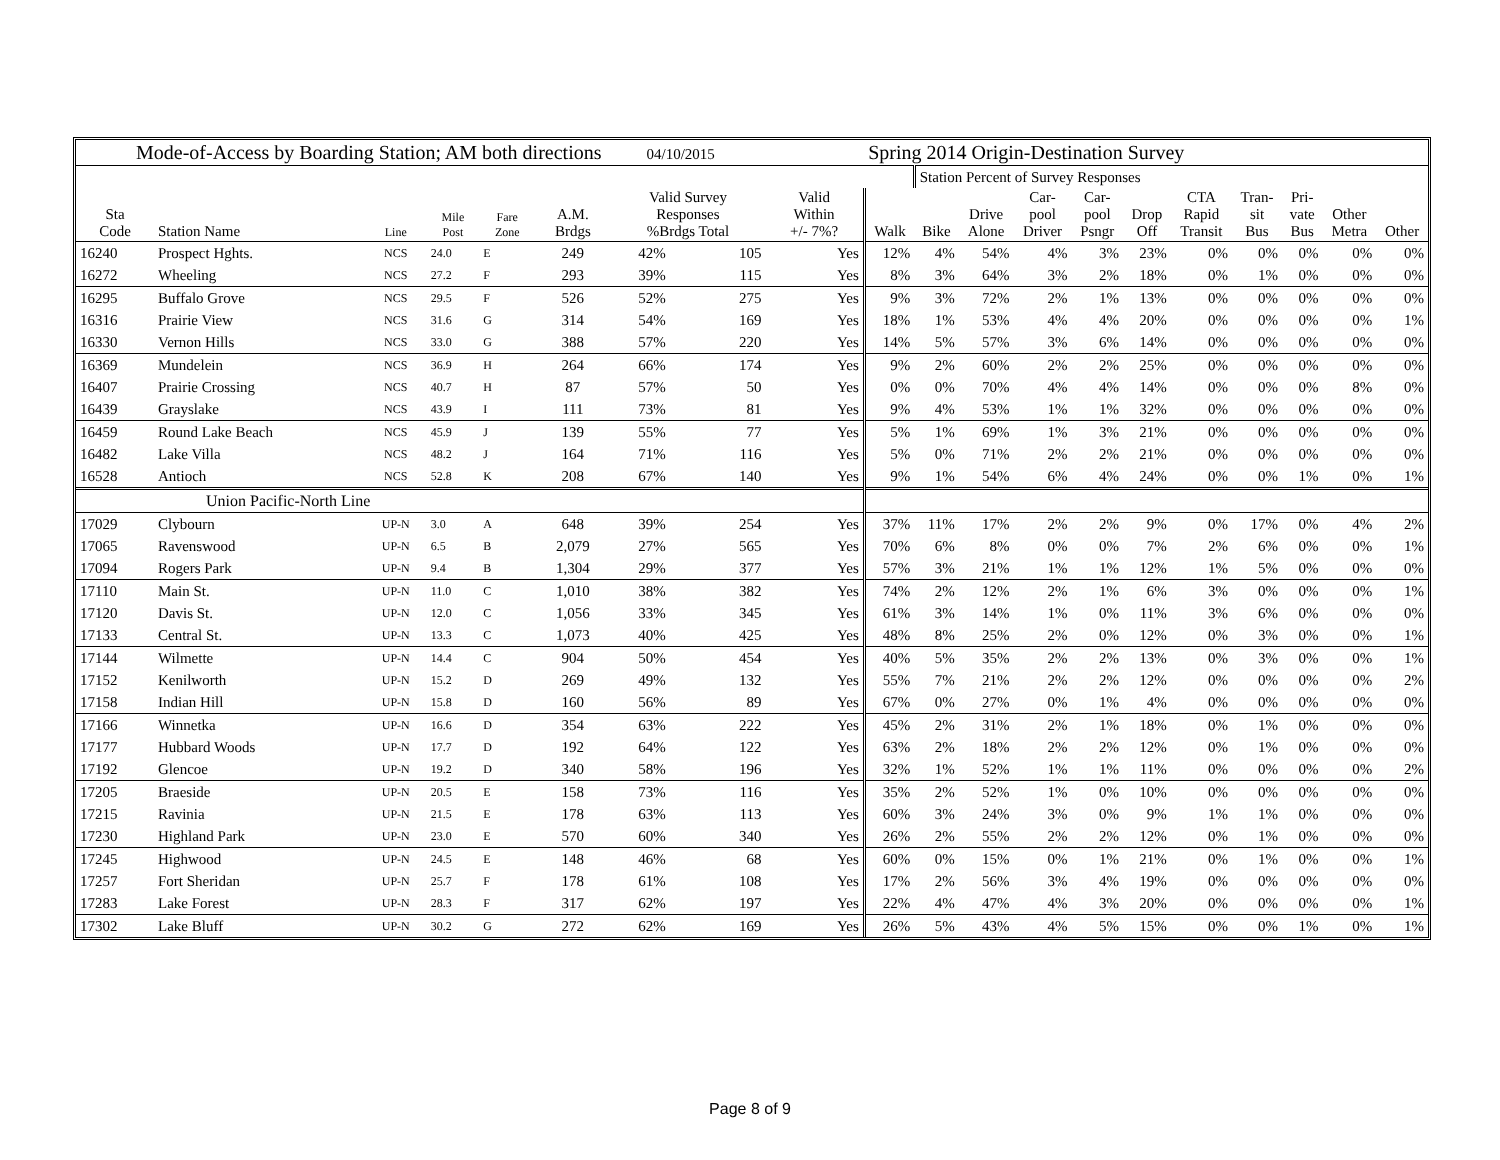| Mode-of-Access by Boarding Station; AM both directions 04/10/2015 | | | | | | | | | Spring 2014 Origin-Destination Survey | | | | | | | | | | |
| | | | | | | | | | | Station Percent of Survey Responses | | | | | | | | | |
| Sta Code | Station Name | Line | Mile Post | Fare Zone | A.M. Brdgs | Valid Survey Responses %Brdgs Total | | Valid Within +/- 7%? | Walk | Bike | Drive Alone | Car- pool Driver | Car- pool Psngr | Drop Off | CTA Rapid Transit | Tran- sit Bus | Pri- vate Bus | Other Metra | Other |
| 16240 | Prospect Hghts. | NCS | 24.0 | E | 249 | 42% | 105 | Yes | 12% | 4% | 54% | 4% | 3% | 23% | 0% | 0% | 0% | 0% | 0% |
| 16272 | Wheeling | NCS | 27.2 | F | 293 | 39% | 115 | Yes | 8% | 3% | 64% | 3% | 2% | 18% | 0% | 1% | 0% | 0% | 0% |
| 16295 | Buffalo Grove | NCS | 29.5 | F | 526 | 52% | 275 | Yes | 9% | 3% | 72% | 2% | 1% | 13% | 0% | 0% | 0% | 0% | 0% |
| 16316 | Prairie View | NCS | 31.6 | G | 314 | 54% | 169 | Yes | 18% | 1% | 53% | 4% | 4% | 20% | 0% | 0% | 0% | 0% | 1% |
| 16330 | Vernon Hills | NCS | 33.0 | G | 388 | 57% | 220 | Yes | 14% | 5% | 57% | 3% | 6% | 14% | 0% | 0% | 0% | 0% | 0% |
| 16369 | Mundelein | NCS | 36.9 | H | 264 | 66% | 174 | Yes | 9% | 2% | 60% | 2% | 2% | 25% | 0% | 0% | 0% | 0% | 0% |
| 16407 | Prairie Crossing | NCS | 40.7 | H | 87 | 57% | 50 | Yes | 0% | 0% | 70% | 4% | 4% | 14% | 0% | 0% | 0% | 8% | 0% |
| 16439 | Grayslake | NCS | 43.9 | I | 111 | 73% | 81 | Yes | 9% | 4% | 53% | 1% | 1% | 32% | 0% | 0% | 0% | 0% | 0% |
| 16459 | Round Lake Beach | NCS | 45.9 | J | 139 | 55% | 77 | Yes | 5% | 1% | 69% | 1% | 3% | 21% | 0% | 0% | 0% | 0% | 0% |
| 16482 | Lake Villa | NCS | 48.2 | J | 164 | 71% | 116 | Yes | 5% | 0% | 71% | 2% | 2% | 21% | 0% | 0% | 0% | 0% | 0% |
| 16528 | Antioch | NCS | 52.8 | K | 208 | 67% | 140 | Yes | 9% | 1% | 54% | 6% | 4% | 24% | 0% | 0% | 1% | 0% | 1% |
| Union Pacific-North Line | | | | | | | | | | | | | | | | | | | |
| 17029 | Clybourn | UP-N | 3.0 | A | 648 | 39% | 254 | Yes | 37% | 11% | 17% | 2% | 2% | 9% | 0% | 17% | 0% | 4% | 2% |
| 17065 | Ravenswood | UP-N | 6.5 | B | 2,079 | 27% | 565 | Yes | 70% | 6% | 8% | 0% | 0% | 7% | 2% | 6% | 0% | 0% | 1% |
| 17094 | Rogers Park | UP-N | 9.4 | B | 1,304 | 29% | 377 | Yes | 57% | 3% | 21% | 1% | 1% | 12% | 1% | 5% | 0% | 0% | 0% |
| 17110 | Main St. | UP-N | 11.0 | C | 1,010 | 38% | 382 | Yes | 74% | 2% | 12% | 2% | 1% | 6% | 3% | 0% | 0% | 0% | 1% |
| 17120 | Davis St. | UP-N | 12.0 | C | 1,056 | 33% | 345 | Yes | 61% | 3% | 14% | 1% | 0% | 11% | 3% | 6% | 0% | 0% | 0% |
| 17133 | Central St. | UP-N | 13.3 | C | 1,073 | 40% | 425 | Yes | 48% | 8% | 25% | 2% | 0% | 12% | 0% | 3% | 0% | 0% | 1% |
| 17144 | Wilmette | UP-N | 14.4 | C | 904 | 50% | 454 | Yes | 40% | 5% | 35% | 2% | 2% | 13% | 0% | 3% | 0% | 0% | 1% |
| 17152 | Kenilworth | UP-N | 15.2 | D | 269 | 49% | 132 | Yes | 55% | 7% | 21% | 2% | 2% | 12% | 0% | 0% | 0% | 0% | 2% |
| 17158 | Indian Hill | UP-N | 15.8 | D | 160 | 56% | 89 | Yes | 67% | 0% | 27% | 0% | 1% | 4% | 0% | 0% | 0% | 0% | 0% |
| 17166 | Winnetka | UP-N | 16.6 | D | 354 | 63% | 222 | Yes | 45% | 2% | 31% | 2% | 1% | 18% | 0% | 1% | 0% | 0% | 0% |
| 17177 | Hubbard Woods | UP-N | 17.7 | D | 192 | 64% | 122 | Yes | 63% | 2% | 18% | 2% | 2% | 12% | 0% | 1% | 0% | 0% | 0% |
| 17192 | Glencoe | UP-N | 19.2 | D | 340 | 58% | 196 | Yes | 32% | 1% | 52% | 1% | 1% | 11% | 0% | 0% | 0% | 0% | 2% |
| 17205 | Braeside | UP-N | 20.5 | E | 158 | 73% | 116 | Yes | 35% | 2% | 52% | 1% | 0% | 10% | 0% | 0% | 0% | 0% | 0% |
| 17215 | Ravinia | UP-N | 21.5 | E | 178 | 63% | 113 | Yes | 60% | 3% | 24% | 3% | 0% | 9% | 1% | 1% | 0% | 0% | 0% |
| 17230 | Highland Park | UP-N | 23.0 | E | 570 | 60% | 340 | Yes | 26% | 2% | 55% | 2% | 2% | 12% | 0% | 1% | 0% | 0% | 0% |
| 17245 | Highwood | UP-N | 24.5 | E | 148 | 46% | 68 | Yes | 60% | 0% | 15% | 0% | 1% | 21% | 0% | 1% | 0% | 0% | 1% |
| 17257 | Fort Sheridan | UP-N | 25.7 | F | 178 | 61% | 108 | Yes | 17% | 2% | 56% | 3% | 4% | 19% | 0% | 0% | 0% | 0% | 0% |
| 17283 | Lake Forest | UP-N | 28.3 | F | 317 | 62% | 197 | Yes | 22% | 4% | 47% | 4% | 3% | 20% | 0% | 0% | 0% | 0% | 1% |
| 17302 | Lake Bluff | UP-N | 30.2 | G | 272 | 62% | 169 | Yes | 26% | 5% | 43% | 4% | 5% | 15% | 0% | 0% | 1% | 0% | 1% |
Page 8 of 9